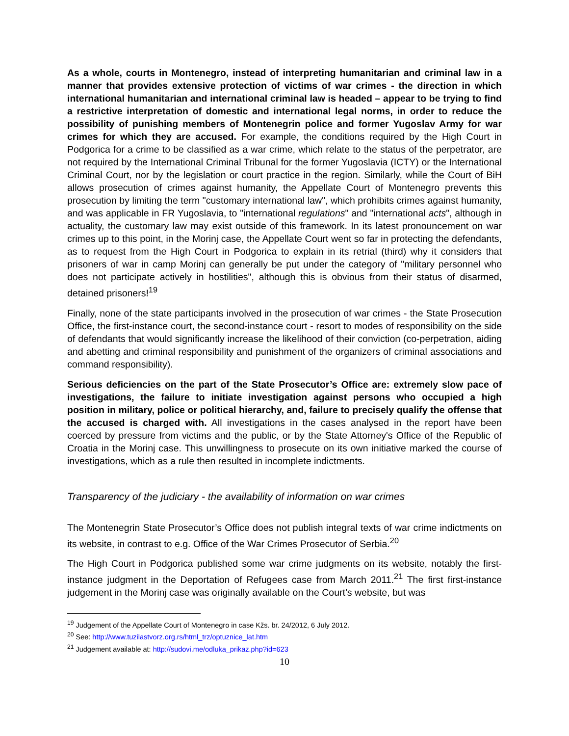As a whole, courts in Montenegro, instead of interpreting humanitarian and criminal law in a manner that provides extensive protection of victims of war crimes - the direction in which international humanitarian and international criminal law is headed – appear to be trying to find a restrictive interpretation of domestic and international legal norms, in order to reduce the possibility of punishing members of Montenegrin police and former Yugoslav Army for war crimes for which they are accused. For example, the conditions required by the High Court in Podgorica for a crime to be classified as a war crime, which relate to the status of the perpetrator, are not required by the International Criminal Tribunal for the former Yugoslavia (ICTY) or the International Criminal Court, nor by the legislation or court practice in the region. Similarly, while the Court of BiH allows prosecution of crimes against humanity, the Appellate Court of Montenegro prevents this prosecution by limiting the term "customary international law", which prohibits crimes against humanity, and was applicable in FR Yugoslavia, to "international regulations" and "international acts", although in actuality, the customary law may exist outside of this framework. In its latest pronouncement on war crimes up to this point, in the Morinj case, the Appellate Court went so far in protecting the defendants, as to request from the High Court in Podgorica to explain in its retrial (third) why it considers that prisoners of war in camp Morinj can generally be put under the category of "military personnel who does not participate actively in hostilities", although this is obvious from their status of disarmed, detained prisoners!<sup>19</sup>
Finally, none of the state participants involved in the prosecution of war crimes - the State Prosecution Office, the first-instance court, the second-instance court - resort to modes of responsibility on the side of defendants that would significantly increase the likelihood of their conviction (co-perpetration, aiding and abetting and criminal responsibility and punishment of the organizers of criminal associations and command responsibility).
Serious deficiencies on the part of the State Prosecutor’s Office are: extremely slow pace of investigations, the failure to initiate investigation against persons who occupied a high position in military, police or political hierarchy, and, failure to precisely qualify the offense that the accused is charged with. All investigations in the cases analysed in the report have been coerced by pressure from victims and the public, or by the State Attorney's Office of the Republic of Croatia in the Morinj case. This unwillingness to prosecute on its own initiative marked the course of investigations, which as a rule then resulted in incomplete indictments.
Transparency of the judiciary - the availability of information on war crimes
The Montenegrin State Prosecutor’s Office does not publish integral texts of war crime indictments on its website, in contrast to e.g. Office of the War Crimes Prosecutor of Serbia.<sup>20</sup>
The High Court in Podgorica published some war crime judgments on its website, notably the first-instance judgment in the Deportation of Refugees case from March 2011.<sup>21</sup> The first first-instance judgement in the Morinj case was originally available on the Court’s website, but was
<sup>19</sup> Judgement of the Appellate Court of Montenegro in case Kžs. br. 24/2012, 6 July 2012.
<sup>20</sup> See: http://www.tuzilastvorz.org.rs/html_trz/optuznice_lat.htm
<sup>21</sup> Judgement available at: http://sudovi.me/odluka_prikaz.php?id=623
10